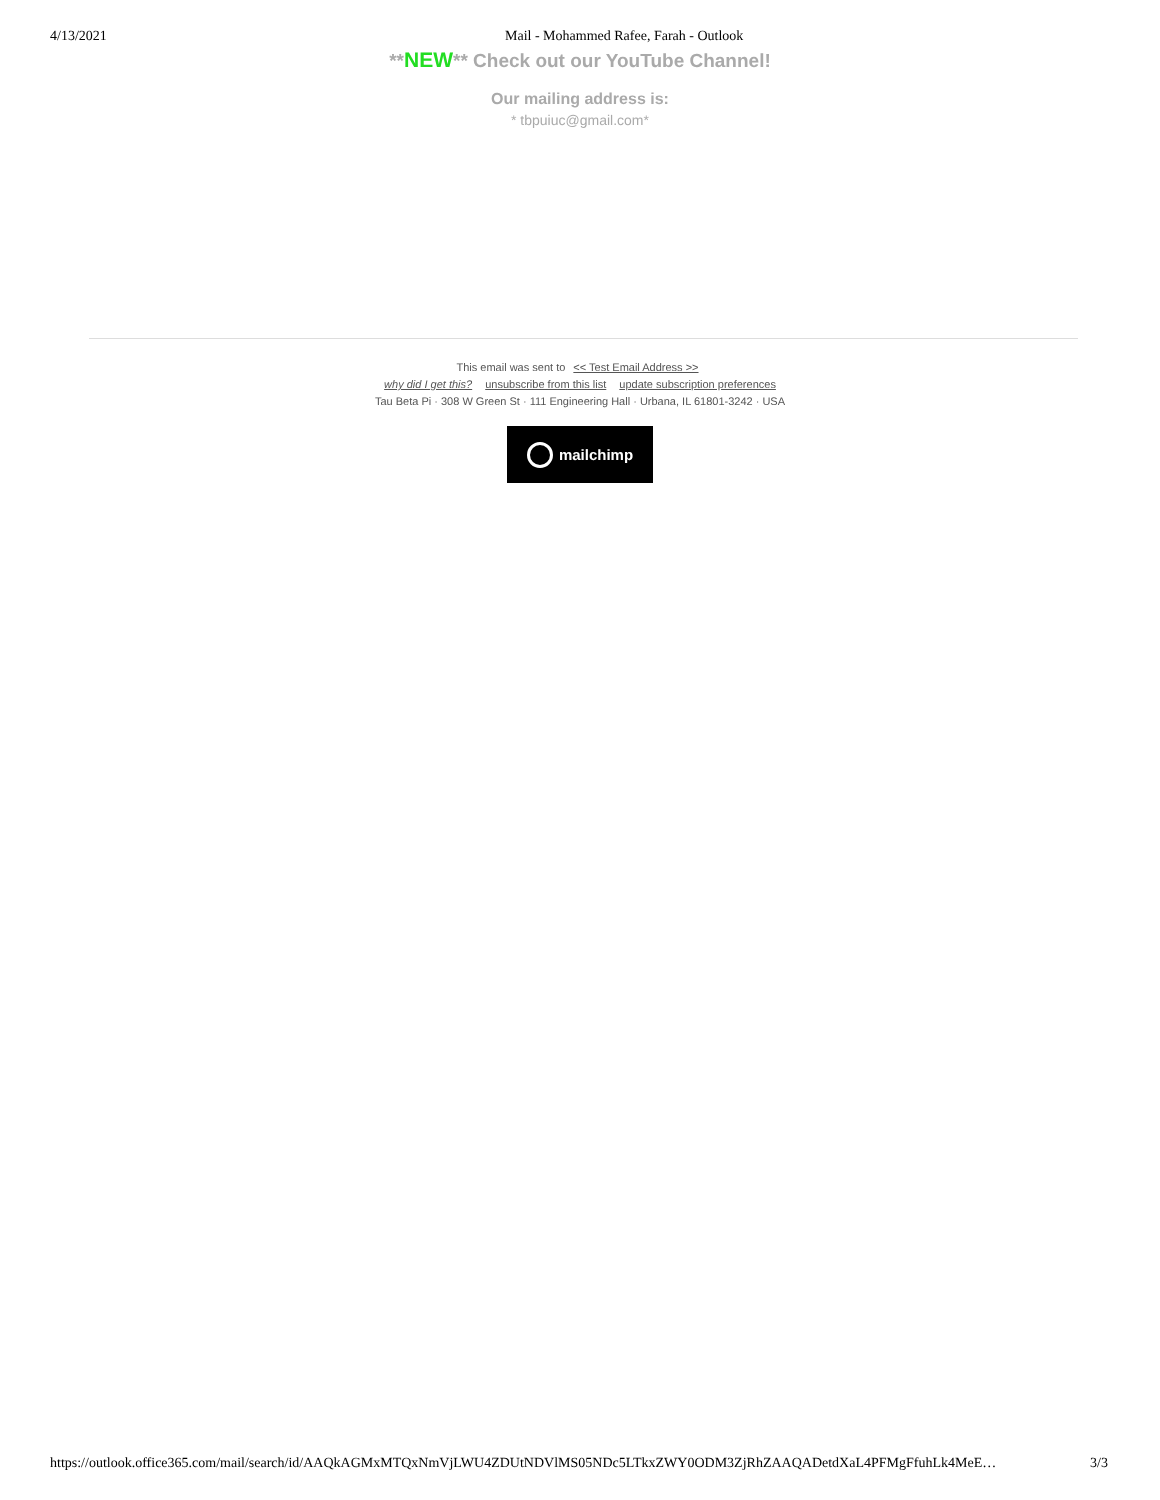4/13/2021 Mail - Mohammed Rafee, Farah - Outlook
**NEW** Check out our YouTube Channel!
Our mailing address is:
* tbpuiuc@gmail.com*
This email was sent to << Test Email Address >>
why did I get this? unsubscribe from this list update subscription preferences
Tau Beta Pi · 308 W Green St · 111 Engineering Hall · Urbana, IL 61801-3242 · USA
mailchimp
https://outlook.office365.com/mail/search/id/AAQkAGMxMTQxNmVjLWU4ZDUtNDVlMS05NDc5LTkxZWY0ODM3ZjRhZAAQADetdXaL4PFMgFfuhLk4MeE… 3/3